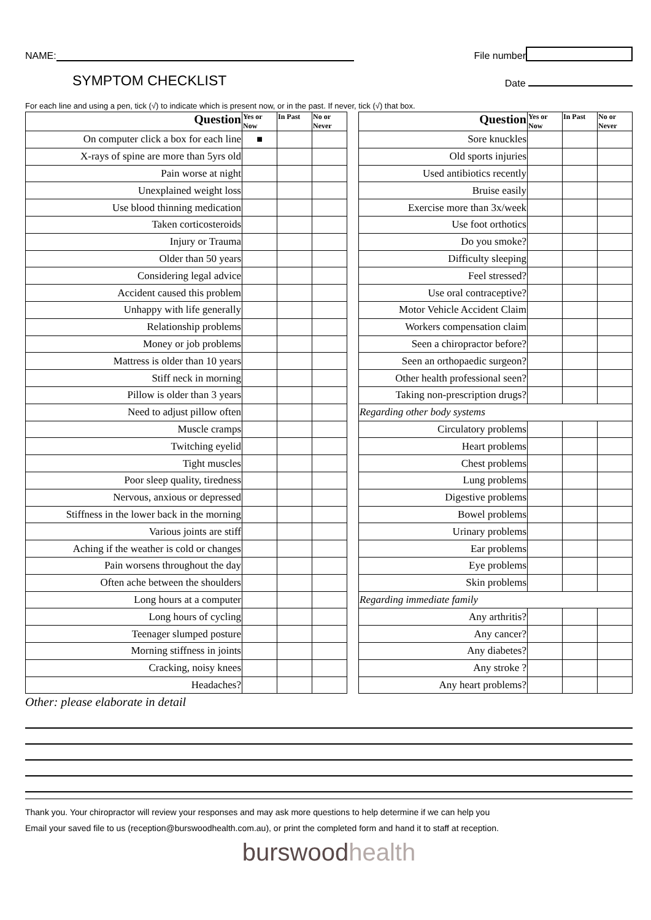NAME:
File number
SYMPTOM CHECKLIST
Date
For each line and using a pen, tick (√) to indicate which is present now, or in the past. If never, tick (√) that box.
| Question | Yes or Now | In Past | No or Never |
| --- | --- | --- | --- |
| On computer click a box for each line | ■ | | |
| X-rays of spine are more than 5yrs old | | | |
| Pain worse at night | | | |
| Unexplained weight loss | | | |
| Use blood thinning medication | | | |
| Taken corticosteroids | | | |
| Injury or Trauma | | | |
| Older than 50 years | | | |
| Considering legal advice | | | |
| Accident caused this problem | | | |
| Unhappy with life generally | | | |
| Relationship problems | | | |
| Money or job problems | | | |
| Mattress is older than 10 years | | | |
| Stiff neck in morning | | | |
| Pillow is older than 3 years | | | |
| Need to adjust pillow often | | | |
| Muscle cramps | | | |
| Twitching eyelid | | | |
| Tight muscles | | | |
| Poor sleep quality, tiredness | | | |
| Nervous, anxious or depressed | | | |
| Stiffness in the lower back in the morning | | | |
| Various joints are stiff | | | |
| Aching if the weather is cold or changes | | | |
| Pain worsens throughout the day | | | |
| Often ache between the shoulders | | | |
| Long hours at a computer | | | |
| Long hours of cycling | | | |
| Teenager slumped posture | | | |
| Morning stiffness in joints | | | |
| Cracking, noisy knees | | | |
| Headaches? | | | |
| Question | Yes or Now | In Past | No or Never |
| --- | --- | --- | --- |
| Sore knuckles | | | |
| Old sports injuries | | | |
| Used antibiotics recently | | | |
| Bruise easily | | | |
| Exercise more than 3x/week | | | |
| Use foot orthotics | | | |
| Do you smoke? | | | |
| Difficulty sleeping | | | |
| Feel stressed? | | | |
| Use oral contraceptive? | | | |
| Motor Vehicle Accident Claim | | | |
| Workers compensation claim | | | |
| Seen a chiropractor before? | | | |
| Seen an orthopaedic surgeon? | | | |
| Other health professional seen? | | | |
| Taking non-prescription drugs? | | | |
| Regarding other body systems | | | |
| Circulatory problems | | | |
| Heart problems | | | |
| Chest problems | | | |
| Lung problems | | | |
| Digestive problems | | | |
| Bowel problems | | | |
| Urinary problems | | | |
| Ear problems | | | |
| Eye problems | | | |
| Skin problems | | | |
| Regarding immediate family | | | |
| Any arthritis? | | | |
| Any cancer? | | | |
| Any diabetes? | | | |
| Any stroke ? | | | |
| Any heart problems? | | | |
Other: please elaborate in detail
Thank you. Your chiropractor will review your responses and may ask more questions to help determine if we can help you
Email your saved file to us (reception@burswoodhealth.com.au), or print the completed form and hand it to staff at reception.
burswoodhealth